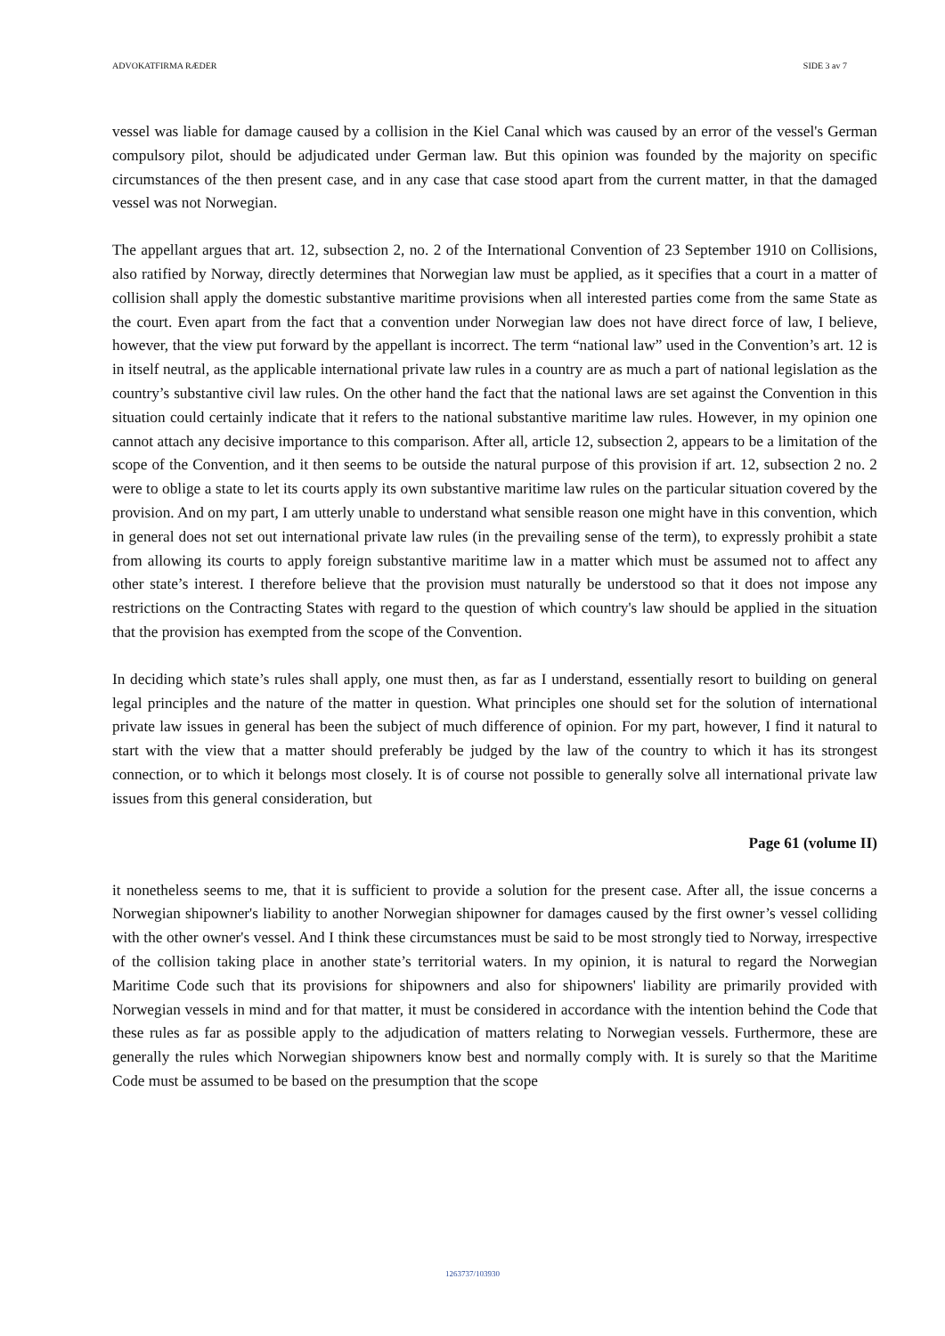ADVOKATFIRMA RÆDER SIDE 3 av 7
vessel was liable for damage caused by a collision in the Kiel Canal which was caused by an error of the vessel's German compulsory pilot, should be adjudicated under German law. But this opinion was founded by the majority on specific circumstances of the then present case, and in any case that case stood apart from the current matter, in that the damaged vessel was not Norwegian.
The appellant argues that art. 12, subsection 2, no. 2 of the International Convention of 23 September 1910 on Collisions, also ratified by Norway, directly determines that Norwegian law must be applied, as it specifies that a court in a matter of collision shall apply the domestic substantive maritime provisions when all interested parties come from the same State as the court. Even apart from the fact that a convention under Norwegian law does not have direct force of law, I believe, however, that the view put forward by the appellant is incorrect. The term “national law” used in the Convention’s art. 12 is in itself neutral, as the applicable international private law rules in a country are as much a part of national legislation as the country’s substantive civil law rules. On the other hand the fact that the national laws are set against the Convention in this situation could certainly indicate that it refers to the national substantive maritime law rules. However, in my opinion one cannot attach any decisive importance to this comparison. After all, article 12, subsection 2, appears to be a limitation of the scope of the Convention, and it then seems to be outside the natural purpose of this provision if art. 12, subsection 2 no. 2 were to oblige a state to let its courts apply its own substantive maritime law rules on the particular situation covered by the provision. And on my part, I am utterly unable to understand what sensible reason one might have in this convention, which in general does not set out international private law rules (in the prevailing sense of the term), to expressly prohibit a state from allowing its courts to apply foreign substantive maritime law in a matter which must be assumed not to affect any other state’s interest. I therefore believe that the provision must naturally be understood so that it does not impose any restrictions on the Contracting States with regard to the question of which country's law should be applied in the situation that the provision has exempted from the scope of the Convention.
In deciding which state’s rules shall apply, one must then, as far as I understand, essentially resort to building on general legal principles and the nature of the matter in question. What principles one should set for the solution of international private law issues in general has been the subject of much difference of opinion. For my part, however, I find it natural to start with the view that a matter should preferably be judged by the law of the country to which it has its strongest connection, or to which it belongs most closely. It is of course not possible to generally solve all international private law issues from this general consideration, but
Page 61 (volume II)
it nonetheless seems to me, that it is sufficient to provide a solution for the present case. After all, the issue concerns a Norwegian shipowner's liability to another Norwegian shipowner for damages caused by the first owner’s vessel colliding with the other owner's vessel. And I think these circumstances must be said to be most strongly tied to Norway, irrespective of the collision taking place in another state’s territorial waters. In my opinion, it is natural to regard the Norwegian Maritime Code such that its provisions for shipowners and also for shipowners' liability are primarily provided with Norwegian vessels in mind and for that matter, it must be considered in accordance with the intention behind the Code that these rules as far as possible apply to the adjudication of matters relating to Norwegian vessels. Furthermore, these are generally the rules which Norwegian shipowners know best and normally comply with. It is surely so that the Maritime Code must be assumed to be based on the presumption that the scope
1263737/103930